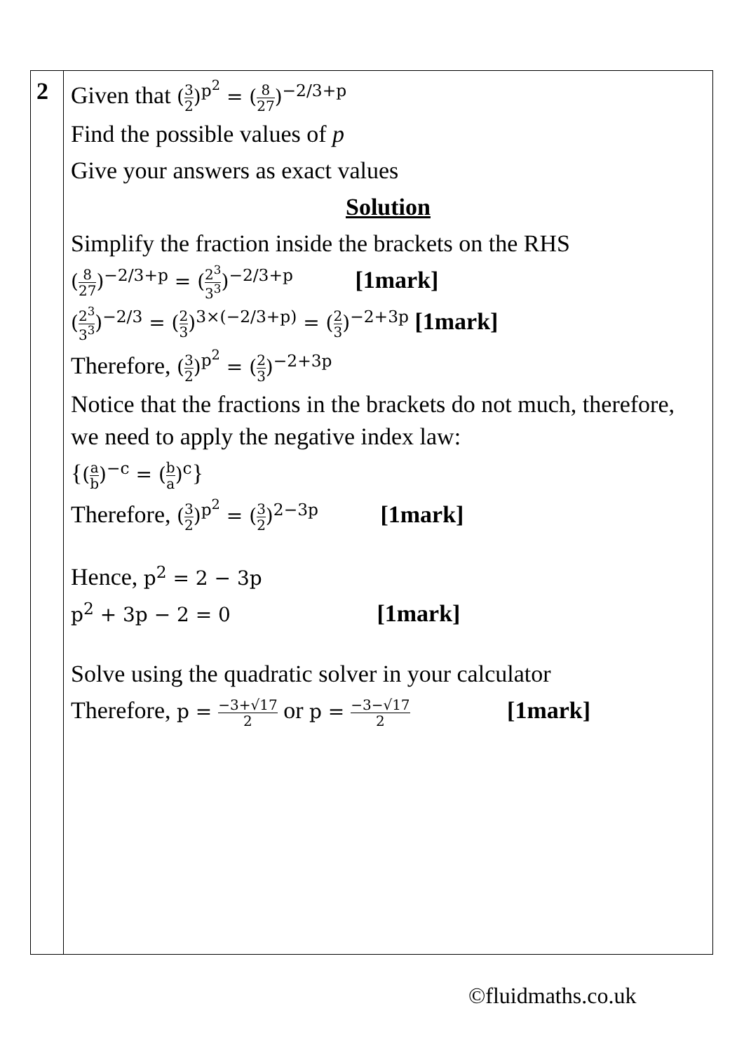| 2 | Given that ( 3 2 )<sup>p<sup>2</sup></sup> = ( 8 27 )<sup>−2/3+p</sup> Find the possible values of p Give your answers as exact values Solution Simplify the fraction inside the brackets on the RHS ( 8 27 )<sup>−2/3+p</sup> = ( 2<sup>3</sup> 3<sup>3</sup> )<sup>−2/3+p</sup> [1mark] ( 2<sup>3</sup> 3<sup>3</sup> )<sup>−2/3</sup> = ( 2 3 )<sup>3×(−2/3+p)</sup> = ( 2 3 )<sup>−2+3p</sup> [1mark] Therefore, ( 3 2 )<sup>p<sup>2</sup></sup> = ( 2 3 )<sup>−2+3p</sup> Notice that the fractions in the brackets do not much, therefore, we need to apply the negative index law: { ( a b )<sup>−c</sup> = ( b a )<sup>c</sup> } Therefore, ( 3 2 )<sup>p<sup>2</sup></sup> = ( 3 2 )<sup>2−3p</sup> [1mark] Hence, p<sup>2</sup> = 2 − 3p p<sup>2</sup> + 3p − 2 = 0 [1mark] Solve using the quadratic solver in your calculator Therefore, p = −3+√17 2 or p = −3−√17 2 [1mark] |
©fluidmaths.co.uk